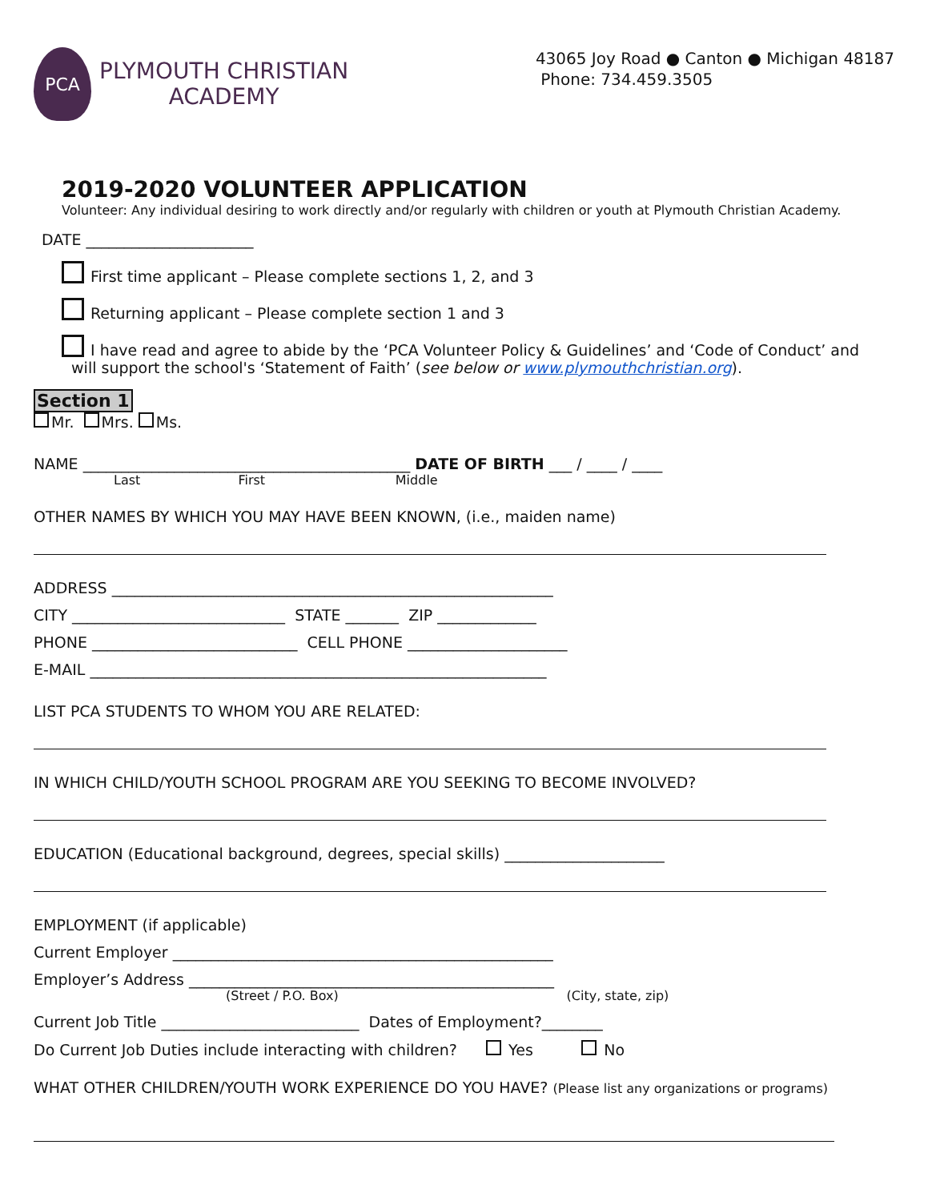PCA
PLYMOUTH CHRISTIAN
ACADEMY
43065 Joy Road ● Canton ● Michigan 48187
Phone: 734.459.3505
2019-2020 VOLUNTEER APPLICATION
Volunteer: Any individual desiring to work directly and/or regularly with children or youth at Plymouth Christian Academy.
DATE ______________________
First time applicant – Please complete sections 1, 2, and 3
Returning applicant – Please complete section 1 and 3
I have read and agree to abide by the ‘PCA Volunteer Policy & Guidelines’ and ‘Code of Conduct’ and
will support the school's ‘Statement of Faith’ (see below or www.plymouthchristian.org).
Section 1
Mr. Mrs. Ms.
NAME ___________________________________________ DATE OF BIRTH ___ / ____ / ____
Last First Middle
OTHER NAMES BY WHICH YOU MAY HAVE BEEN KNOWN, (i.e., maiden name)
ADDRESS __________________________________________________________
CITY ____________________________ STATE _______ ZIP _____________
PHONE ___________________________ CELL PHONE _____________________
E-MAIL ____________________________________________________________
LIST PCA STUDENTS TO WHOM YOU ARE RELATED:
IN WHICH CHILD/YOUTH SCHOOL PROGRAM ARE YOU SEEKING TO BECOME INVOLVED?
EDUCATION (Educational background, degrees, special skills) _____________________
EMPLOYMENT (if applicable)
Current Employer __________________________________________________
Employer’s Address ________________________________________________
(Street / P.O. Box) (City, state, zip)
Current Job Title __________________________ Dates of Employment?________
Do Current Job Duties include interacting with children? Yes No
WHAT OTHER CHILDREN/YOUTH WORK EXPERIENCE DO YOU HAVE? (Please list any organizations or programs)